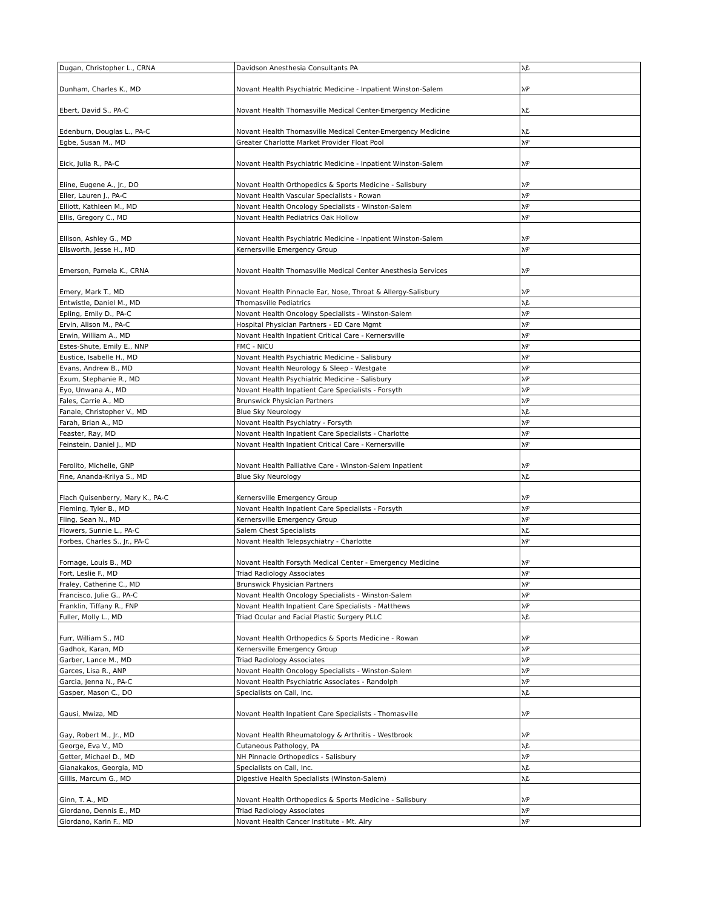| Dugan, Christopher L., CRNA | Davidson Anesthesia Consultants PA | አይ |
| Dunham, Charles K., MD | Novant Health Psychiatric Medicine - Inpatient Winston-Salem | አዎ |
| Ebert, David S., PA-C | Novant Health Thomasville Medical Center-Emergency Medicine | አይ |
| Edenburn, Douglas L., PA-C | Novant Health Thomasville Medical Center-Emergency Medicine | አይ |
| Egbe, Susan M., MD | Greater Charlotte Market Provider Float Pool | አዎ |
| Eick, Julia R., PA-C | Novant Health Psychiatric Medicine - Inpatient Winston-Salem | አዎ |
| Eline, Eugene A., Jr., DO | Novant Health Orthopedics & Sports Medicine - Salisbury | አዎ |
| Eller, Lauren J., PA-C | Novant Health Vascular Specialists - Rowan | አዎ |
| Elliott, Kathleen M., MD | Novant Health Oncology Specialists - Winston-Salem | አዎ |
| Ellis, Gregory C., MD | Novant Health Pediatrics Oak Hollow | አዎ |
| Ellison, Ashley G., MD | Novant Health Psychiatric Medicine - Inpatient Winston-Salem | አዎ |
| Ellsworth, Jesse H., MD | Kernersville Emergency Group | አዎ |
| Emerson, Pamela K., CRNA | Novant Health Thomasville Medical Center Anesthesia Services | አዎ |
| Emery, Mark T., MD | Novant Health Pinnacle Ear, Nose, Throat & Allergy-Salisbury | አዎ |
| Entwistle, Daniel M., MD | Thomasville Pediatrics | አይ |
| Epling, Emily D., PA-C | Novant Health Oncology Specialists - Winston-Salem | አዎ |
| Ervin, Alison M., PA-C | Hospital Physician Partners - ED Care Mgmt | አዎ |
| Erwin, William A., MD | Novant Health Inpatient Critical Care - Kernersville | አዎ |
| Estes-Shute, Emily E., NNP | FMC - NICU | አዎ |
| Eustice, Isabelle H., MD | Novant Health Psychiatric Medicine - Salisbury | አዎ |
| Evans, Andrew B., MD | Novant Health Neurology & Sleep - Westgate | አዎ |
| Exum, Stephanie R., MD | Novant Health Psychiatric Medicine - Salisbury | አዎ |
| Eyo, Unwana A., MD | Novant Health Inpatient Care Specialists - Forsyth | አዎ |
| Fales, Carrie A., MD | Brunswick Physician Partners | አዎ |
| Fanale, Christopher V., MD | Blue Sky Neurology | አይ |
| Farah, Brian A., MD | Novant Health Psychiatry - Forsyth | አዎ |
| Feaster, Ray, MD | Novant Health Inpatient Care Specialists - Charlotte | አዎ |
| Feinstein, Daniel J., MD | Novant Health Inpatient Critical Care - Kernersville | አዎ |
| Ferolito, Michelle, GNP | Novant Health Palliative Care - Winston-Salem Inpatient | አዎ |
| Fine, Ananda-Kriiya S., MD | Blue Sky Neurology | አይ |
| Flach Quisenberry, Mary K., PA-C | Kernersville Emergency Group | አዎ |
| Fleming, Tyler B., MD | Novant Health Inpatient Care Specialists - Forsyth | አዎ |
| Fling, Sean N., MD | Kernersville Emergency Group | አዎ |
| Flowers, Sunnie L., PA-C | Salem Chest Specialists | አይ |
| Forbes, Charles S., Jr., PA-C | Novant Health Telepsychiatry - Charlotte | አዎ |
| Fornage, Louis B., MD | Novant Health Forsyth Medical Center - Emergency Medicine | አዎ |
| Fort, Leslie F., MD | Triad Radiology Associates | አዎ |
| Fraley, Catherine C., MD | Brunswick Physician Partners | አዎ |
| Francisco, Julie G., PA-C | Novant Health Oncology Specialists - Winston-Salem | አዎ |
| Franklin, Tiffany R., FNP | Novant Health Inpatient Care Specialists - Matthews | አዎ |
| Fuller, Molly L., MD | Triad Ocular and Facial Plastic Surgery PLLC | አይ |
| Furr, William S., MD | Novant Health Orthopedics & Sports Medicine - Rowan | አዎ |
| Gadhok, Karan, MD | Kernersville Emergency Group | አዎ |
| Garber, Lance M., MD | Triad Radiology Associates | አዎ |
| Garces, Lisa R., ANP | Novant Health Oncology Specialists - Winston-Salem | አዎ |
| Garcia, Jenna N., PA-C | Novant Health Psychiatric Associates - Randolph | አዎ |
| Gasper, Mason C., DO | Specialists on Call, Inc. | አይ |
| Gausi, Mwiza, MD | Novant Health Inpatient Care Specialists - Thomasville | አዎ |
| Gay, Robert M., Jr., MD | Novant Health Rheumatology & Arthritis - Westbrook | አዎ |
| George, Eva V., MD | Cutaneous Pathology, PA | አይ |
| Getter, Michael D., MD | NH Pinnacle Orthopedics - Salisbury | አዎ |
| Gianakakos, Georgia, MD | Specialists on Call, Inc. | አይ |
| Gillis, Marcum G., MD | Digestive Health Specialists (Winston-Salem) | አይ |
| Ginn, T. A., MD | Novant Health Orthopedics & Sports Medicine - Salisbury | አዎ |
| Giordano, Dennis E., MD | Triad Radiology Associates | አዎ |
| Giordano, Karin F., MD | Novant Health Cancer Institute - Mt. Airy | አዎ |